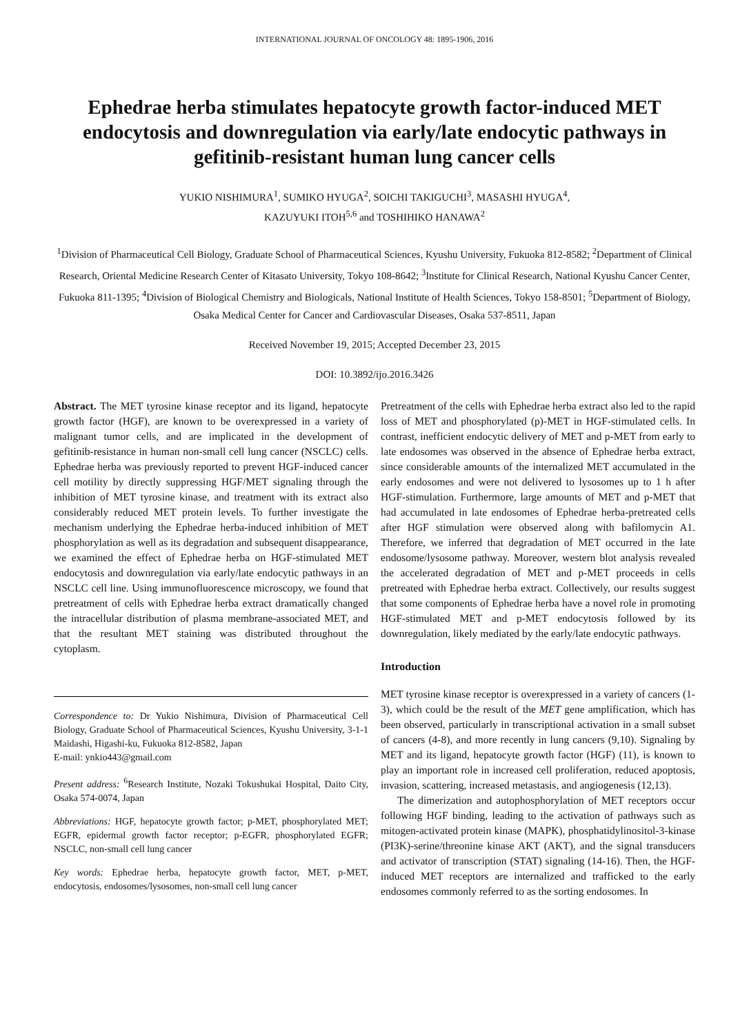INTERNATIONAL JOURNAL OF ONCOLOGY 48: 1895-1906, 2016
Ephedrae herba stimulates hepatocyte growth factor-induced MET endocytosis and downregulation via early/late endocytic pathways in gefitinib-resistant human lung cancer cells
YUKIO NISHIMURA<sup>1</sup>, SUMIKO HYUGA<sup>2</sup>, SOICHI TAKIGUCHI<sup>3</sup>, MASASHI HYUGA<sup>4</sup>,
KAZUYUKI ITOH<sup>5,6</sup> and TOSHIHIKO HANAWA<sup>2</sup>
<sup>1</sup> Division of Pharmaceutical Cell Biology, Graduate School of Pharmaceutical Sciences, Kyushu University, Fukuoka 812-8582; <sup>2</sup>Department of Clinical Research, Oriental Medicine Research Center of Kitasato University, Tokyo 108-8642; <sup>3</sup>Institute for Clinical Research, National Kyushu Cancer Center, Fukuoka 811-1395; <sup>4</sup>Division of Biological Chemistry and Biologicals, National Institute of Health Sciences, Tokyo 158-8501; <sup>5</sup>Department of Biology, Osaka Medical Center for Cancer and Cardiovascular Diseases, Osaka 537-8511, Japan
Received November 19, 2015; Accepted December 23, 2015
DOI: 10.3892/ijo.2016.3426
Abstract. The MET tyrosine kinase receptor and its ligand, hepatocyte growth factor (HGF), are known to be overexpressed in a variety of malignant tumor cells, and are implicated in the development of gefitinib-resistance in human non-small cell lung cancer (NSCLC) cells. Ephedrae herba was previously reported to prevent HGF-induced cancer cell motility by directly suppressing HGF/MET signaling through the inhibition of MET tyrosine kinase, and treatment with its extract also considerably reduced MET protein levels. To further investigate the mechanism underlying the Ephedrae herba-induced inhibition of MET phosphorylation as well as its degradation and subsequent disappearance, we examined the effect of Ephedrae herba on HGF-stimulated MET endocytosis and downregulation via early/late endocytic pathways in an NSCLC cell line. Using immunofluorescence microscopy, we found that pretreatment of cells with Ephedrae herba extract dramatically changed the intracellular distribution of plasma membrane-associated MET, and that the resultant MET staining was distributed throughout the cytoplasm.
Correspondence to: Dr Yukio Nishimura, Division of Pharmaceutical Cell Biology, Graduate School of Pharmaceutical Sciences, Kyushu University, 3-1-1 Maidashi, Higashi-ku, Fukuoka 812-8582, Japan
E-mail: ynkio443@gmail.com
Present address: <sup>6</sup>Research Institute, Nozaki Tokushukai Hospital, Daito City, Osaka 574-0074, Japan
Abbreviations: HGF, hepatocyte growth factor; p-MET, phosphorylated MET; EGFR, epidermal growth factor receptor; p-EGFR, phosphorylated EGFR; NSCLC, non-small cell lung cancer
Key words: Ephedrae herba, hepatocyte growth factor, MET, p-MET, endocytosis, endosomes/lysosomes, non-small cell lung cancer
Pretreatment of the cells with Ephedrae herba extract also led to the rapid loss of MET and phosphorylated (p)-MET in HGF-stimulated cells. In contrast, inefficient endocytic delivery of MET and p-MET from early to late endosomes was observed in the absence of Ephedrae herba extract, since considerable amounts of the internalized MET accumulated in the early endosomes and were not delivered to lysosomes up to 1 h after HGF-stimulation. Furthermore, large amounts of MET and p-MET that had accumulated in late endosomes of Ephedrae herba-pretreated cells after HGF stimulation were observed along with bafilomycin A1. Therefore, we inferred that degradation of MET occurred in the late endosome/lysosome pathway. Moreover, western blot analysis revealed the accelerated degradation of MET and p-MET proceeds in cells pretreated with Ephedrae herba extract. Collectively, our results suggest that some components of Ephedrae herba have a novel role in promoting HGF-stimulated MET and p-MET endocytosis followed by its downregulation, likely mediated by the early/late endocytic pathways.
Introduction
MET tyrosine kinase receptor is overexpressed in a variety of cancers (1-3), which could be the result of the MET gene amplification, which has been observed, particularly in transcriptional activation in a small subset of cancers (4-8), and more recently in lung cancers (9,10). Signaling by MET and its ligand, hepatocyte growth factor (HGF) (11), is known to play an important role in increased cell proliferation, reduced apoptosis, invasion, scattering, increased metastasis, and angiogenesis (12,13).
The dimerization and autophosphorylation of MET receptors occur following HGF binding, leading to the activation of pathways such as mitogen-activated protein kinase (MAPK), phosphatidylinositol-3-kinase (PI3K)-serine/threonine kinase AKT (AKT), and the signal transducers and activator of transcription (STAT) signaling (14-16). Then, the HGF-induced MET receptors are internalized and trafficked to the early endosomes commonly referred to as the sorting endosomes. In